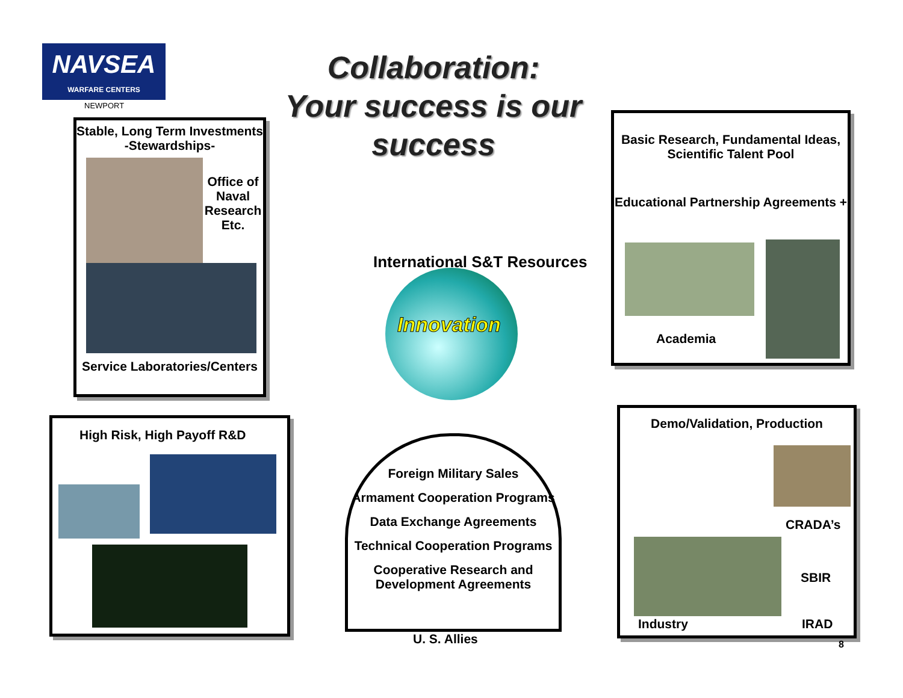NAVSEA
WARFARE CENTERS
NEWPORT
Collaboration:
Your success is our
success
Stable, Long Term Investments
-Stewardships-
Office of Naval Research Etc.
Service Laboratories/Centers
Basic Research, Fundamental Ideas, Scientific Talent Pool
Educational Partnership Agreements +
Academia
High Risk, High Payoff R&D
Demo/Validation, Production
CRADA’s
SBIR
Industry IRAD
International S&T Resources
Innovation
Foreign Military Sales
Armament Cooperation Programs
Data Exchange Agreements
Technical Cooperation Programs
Cooperative Research and Development Agreements
U. S. Allies 8